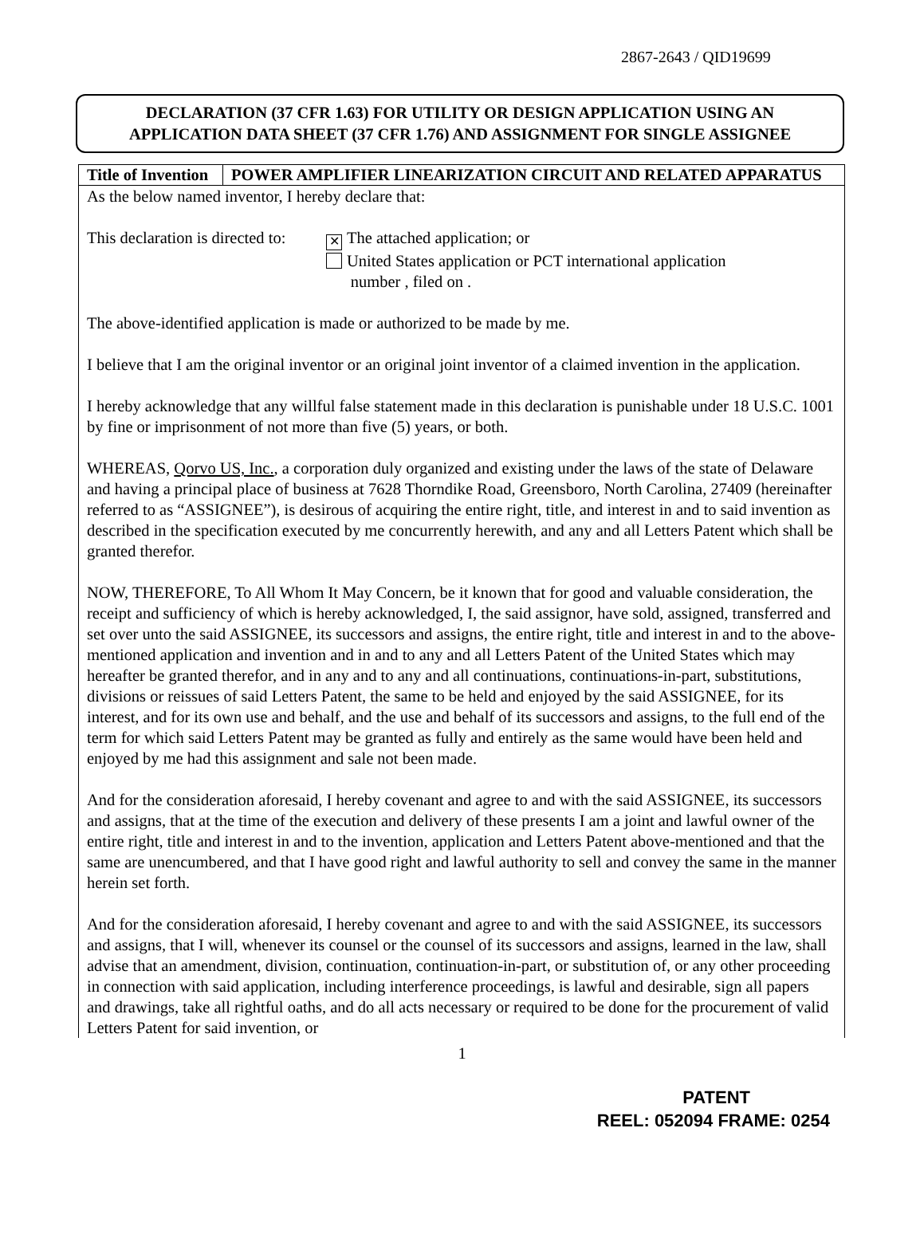2867-2643 / QID19699
DECLARATION (37 CFR 1.63) FOR UTILITY OR DESIGN APPLICATION USING AN
APPLICATION DATA SHEET (37 CFR 1.76) AND ASSIGNMENT FOR SINGLE ASSIGNEE
| Title of Invention | POWER AMPLIFIER LINEARIZATION CIRCUIT AND RELATED APPARATUS |
As the below named inventor, I hereby declare that:
This declaration is directed to:
✕ The attached application; or
United States application or PCT international application
number , filed on .
The above-identified application is made or authorized to be made by me.
I believe that I am the original inventor or an original joint inventor of a claimed invention in the application.
I hereby acknowledge that any willful false statement made in this declaration is punishable under 18 U.S.C. 1001 by fine or imprisonment of not more than five (5) years, or both.
WHEREAS, Qorvo US, Inc., a corporation duly organized and existing under the laws of the state of Delaware and having a principal place of business at 7628 Thorndike Road, Greensboro, North Carolina, 27409 (hereinafter referred to as “ASSIGNEE”), is desirous of acquiring the entire right, title, and interest in and to said invention as described in the specification executed by me concurrently herewith, and any and all Letters Patent which shall be granted therefor.
NOW, THEREFORE, To All Whom It May Concern, be it known that for good and valuable consideration, the receipt and sufficiency of which is hereby acknowledged, I, the said assignor, have sold, assigned, transferred and set over unto the said ASSIGNEE, its successors and assigns, the entire right, title and interest in and to the above-mentioned application and invention and in and to any and all Letters Patent of the United States which may hereafter be granted therefor, and in any and to any and all continuations, continuations-in-part, substitutions, divisions or reissues of said Letters Patent, the same to be held and enjoyed by the said ASSIGNEE, for its interest, and for its own use and behalf, and the use and behalf of its successors and assigns, to the full end of the term for which said Letters Patent may be granted as fully and entirely as the same would have been held and enjoyed by me had this assignment and sale not been made.
And for the consideration aforesaid, I hereby covenant and agree to and with the said ASSIGNEE, its successors and assigns, that at the time of the execution and delivery of these presents I am a joint and lawful owner of the entire right, title and interest in and to the invention, application and Letters Patent above-mentioned and that the same are unencumbered, and that I have good right and lawful authority to sell and convey the same in the manner herein set forth.
And for the consideration aforesaid, I hereby covenant and agree to and with the said ASSIGNEE, its successors and assigns, that I will, whenever its counsel or the counsel of its successors and assigns, learned in the law, shall advise that an amendment, division, continuation, continuation-in-part, or substitution of, or any other proceeding in connection with said application, including interference proceedings, is lawful and desirable, sign all papers and drawings, take all rightful oaths, and do all acts necessary or required to be done for the procurement of valid Letters Patent for said invention, or
1
PATENT
REEL: 052094 FRAME: 0254